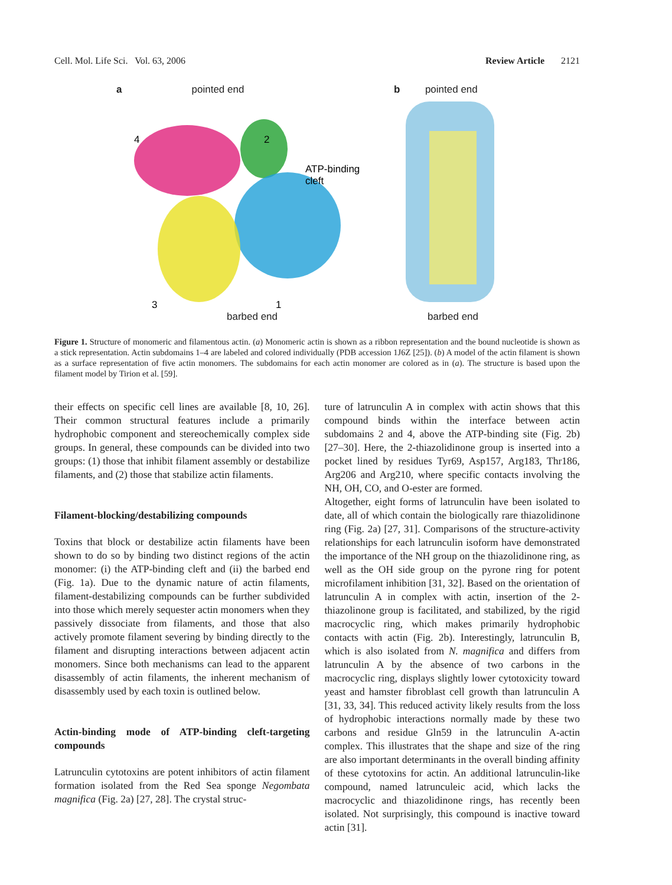Cell. Mol. Life Sci. Vol. 63, 2006 Review Article 2121
a pointed end
4
2
3
1
ATP-binding
cleft
barbed end
b pointed end
barbed end
Figure 1. Structure of monomeric and filamentous actin. (a) Monomeric actin is shown as a ribbon representation and the bound nucleotide is shown as a stick representation. Actin subdomains 1–4 are labeled and colored individually (PDB accession 1J6Z [25]). (b) A model of the actin filament is shown as a surface representation of five actin monomers. The subdomains for each actin monomer are colored as in (a). The structure is based upon the filament model by Tirion et al. [59].
their effects on specific cell lines are available [8, 10, 26]. Their common structural features include a primarily hydrophobic component and stereochemically complex side groups. In general, these compounds can be divided into two groups: (1) those that inhibit filament assembly or destabilize filaments, and (2) those that stabilize actin filaments.
Filament-blocking/destabilizing compounds
Toxins that block or destabilize actin filaments have been shown to do so by binding two distinct regions of the actin monomer: (i) the ATP-binding cleft and (ii) the barbed end (Fig. 1a). Due to the dynamic nature of actin filaments, filament-destabilizing compounds can be further subdivided into those which merely sequester actin monomers when they passively dissociate from filaments, and those that also actively promote filament severing by binding directly to the filament and disrupting interactions between adjacent actin monomers. Since both mechanisms can lead to the apparent disassembly of actin filaments, the inherent mechanism of disassembly used by each toxin is outlined below.
Actin-binding mode of ATP-binding cleft-targeting compounds
Latrunculin cytotoxins are potent inhibitors of actin filament formation isolated from the Red Sea sponge Negombata magnifica (Fig. 2a) [27, 28]. The crystal struc-
ture of latrunculin A in complex with actin shows that this compound binds within the interface between actin subdomains 2 and 4, above the ATP-binding site (Fig. 2b) [27–30]. Here, the 2-thiazolidinone group is inserted into a pocket lined by residues Tyr69, Asp157, Arg183, Thr186, Arg206 and Arg210, where specific contacts involving the NH, OH, CO, and O-ester are formed.
Altogether, eight forms of latrunculin have been isolated to date, all of which contain the biologically rare thiazolidinone ring (Fig. 2a) [27, 31]. Comparisons of the structure-activity relationships for each latrunculin isoform have demonstrated the importance of the NH group on the thiazolidinone ring, as well as the OH side group on the pyrone ring for potent microfilament inhibition [31, 32]. Based on the orientation of latrunculin A in complex with actin, insertion of the 2-thiazolinone group is facilitated, and stabilized, by the rigid macrocyclic ring, which makes primarily hydrophobic contacts with actin (Fig. 2b). Interestingly, latrunculin B, which is also isolated from N. magnifica and differs from latrunculin A by the absence of two carbons in the macrocyclic ring, displays slightly lower cytotoxicity toward yeast and hamster fibroblast cell growth than latrunculin A [31, 33, 34]. This reduced activity likely results from the loss of hydrophobic interactions normally made by these two carbons and residue Gln59 in the latrunculin A-actin complex. This illustrates that the shape and size of the ring are also important determinants in the overall binding affinity of these cytotoxins for actin. An additional latrunculin-like compound, named latrunculeic acid, which lacks the macrocyclic and thiazolidinone rings, has recently been isolated. Not surprisingly, this compound is inactive toward actin [31].